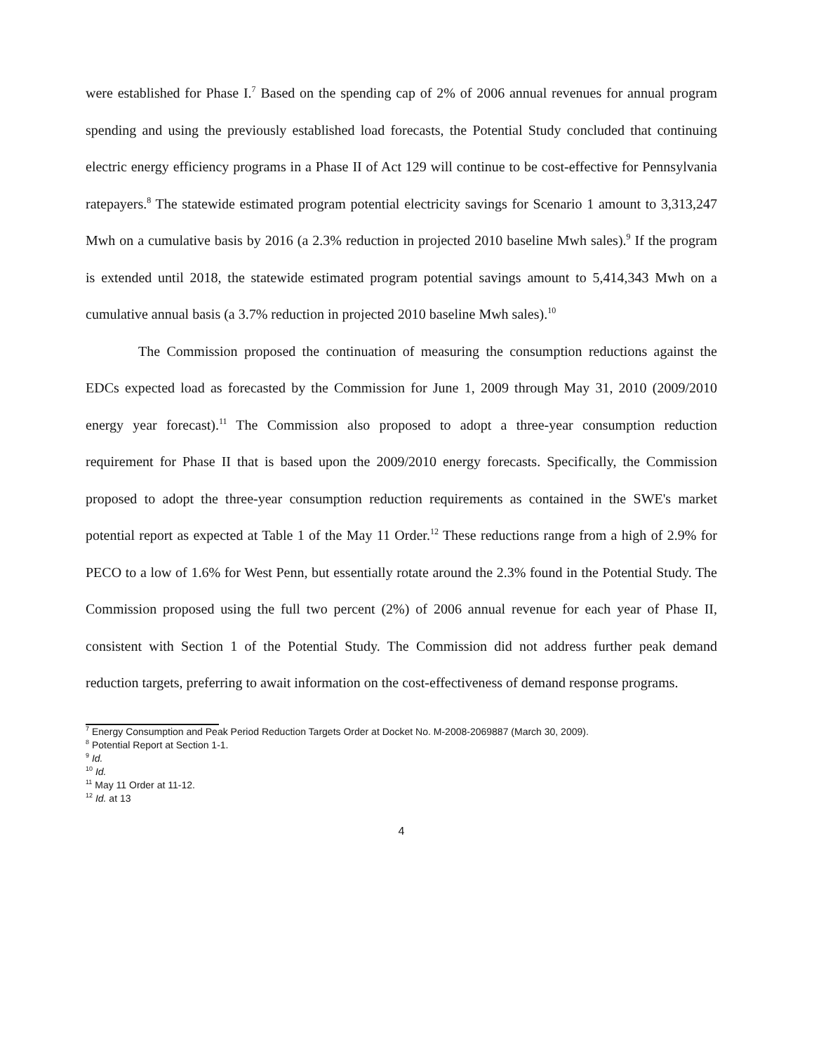were established for Phase I.<sup>7</sup> Based on the spending cap of 2% of 2006 annual revenues for annual program spending and using the previously established load forecasts, the Potential Study concluded that continuing electric energy efficiency programs in a Phase II of Act 129 will continue to be cost-effective for Pennsylvania ratepayers.<sup>8</sup> The statewide estimated program potential electricity savings for Scenario 1 amount to 3,313,247 Mwh on a cumulative basis by 2016 (a 2.3% reduction in projected 2010 baseline Mwh sales).<sup>9</sup> If the program is extended until 2018, the statewide estimated program potential savings amount to 5,414,343 Mwh on a cumulative annual basis (a 3.7% reduction in projected 2010 baseline Mwh sales).<sup>10</sup>
The Commission proposed the continuation of measuring the consumption reductions against the EDCs expected load as forecasted by the Commission for June 1, 2009 through May 31, 2010 (2009/2010 energy year forecast).<sup>11</sup> The Commission also proposed to adopt a three-year consumption reduction requirement for Phase II that is based upon the 2009/2010 energy forecasts. Specifically, the Commission proposed to adopt the three-year consumption reduction requirements as contained in the SWE's market potential report as expected at Table 1 of the May 11 Order.<sup>12</sup> These reductions range from a high of 2.9% for PECO to a low of 1.6% for West Penn, but essentially rotate around the 2.3% found in the Potential Study. The Commission proposed using the full two percent (2%) of 2006 annual revenue for each year of Phase II, consistent with Section 1 of the Potential Study. The Commission did not address further peak demand reduction targets, preferring to await information on the cost-effectiveness of demand response programs.
<sup>7</sup> Energy Consumption and Peak Period Reduction Targets Order at Docket No. M-2008-2069887 (March 30, 2009).
<sup>8</sup> Potential Report at Section 1-1.
<sup>9</sup> Id.
<sup>10</sup> Id.
<sup>11</sup> May 11 Order at 11-12.
<sup>12</sup> Id. at 13
4